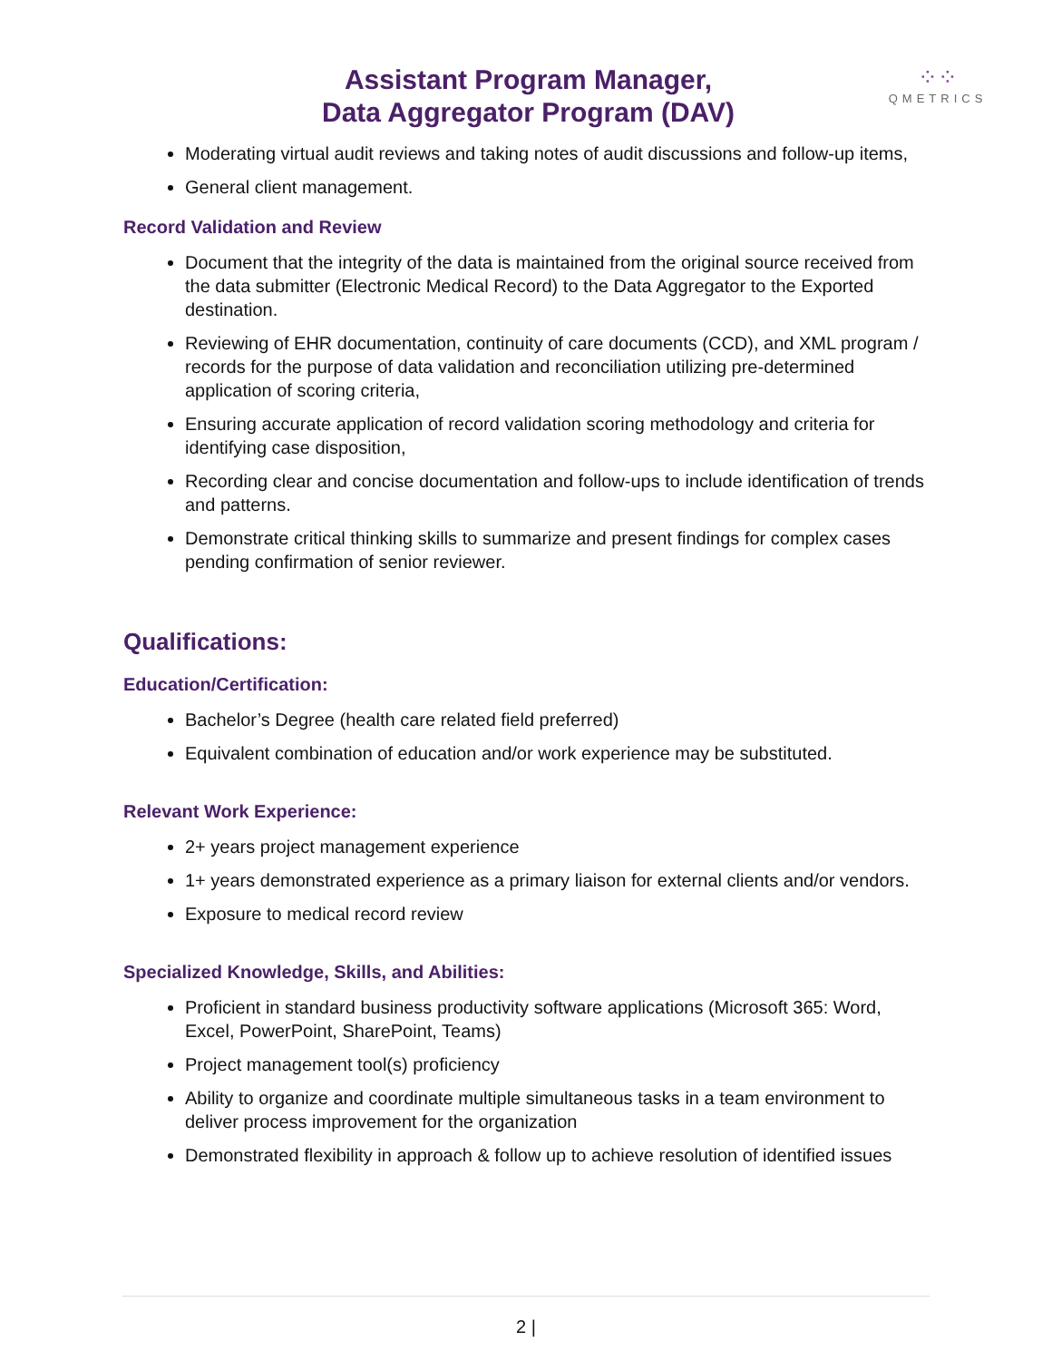Assistant Program Manager,
Data Aggregator Program (DAV)
⁘⁘
QMETRICS
Moderating virtual audit reviews and taking notes of audit discussions and follow-up items,
General client management.
Record Validation and Review
Document that the integrity of the data is maintained from the original source received from the data submitter (Electronic Medical Record) to the Data Aggregator to the Exported destination.
Reviewing of EHR documentation, continuity of care documents (CCD), and XML program / records for the purpose of data validation and reconciliation utilizing pre-determined application of scoring criteria,
Ensuring accurate application of record validation scoring methodology and criteria for identifying case disposition,
Recording clear and concise documentation and follow-ups to include identification of trends and patterns.
Demonstrate critical thinking skills to summarize and present findings for complex cases pending confirmation of senior reviewer.
Qualifications:
Education/Certification:
Bachelor’s Degree (health care related field preferred)
Equivalent combination of education and/or work experience may be substituted.
Relevant Work Experience:
2+ years project management experience
1+ years demonstrated experience as a primary liaison for external clients and/or vendors.
Exposure to medical record review
Specialized Knowledge, Skills, and Abilities:
Proficient in standard business productivity software applications (Microsoft 365: Word, Excel, PowerPoint, SharePoint, Teams)
Project management tool(s) proficiency
Ability to organize and coordinate multiple simultaneous tasks in a team environment to deliver process improvement for the organization
Demonstrated flexibility in approach & follow up to achieve resolution of identified issues
2 |